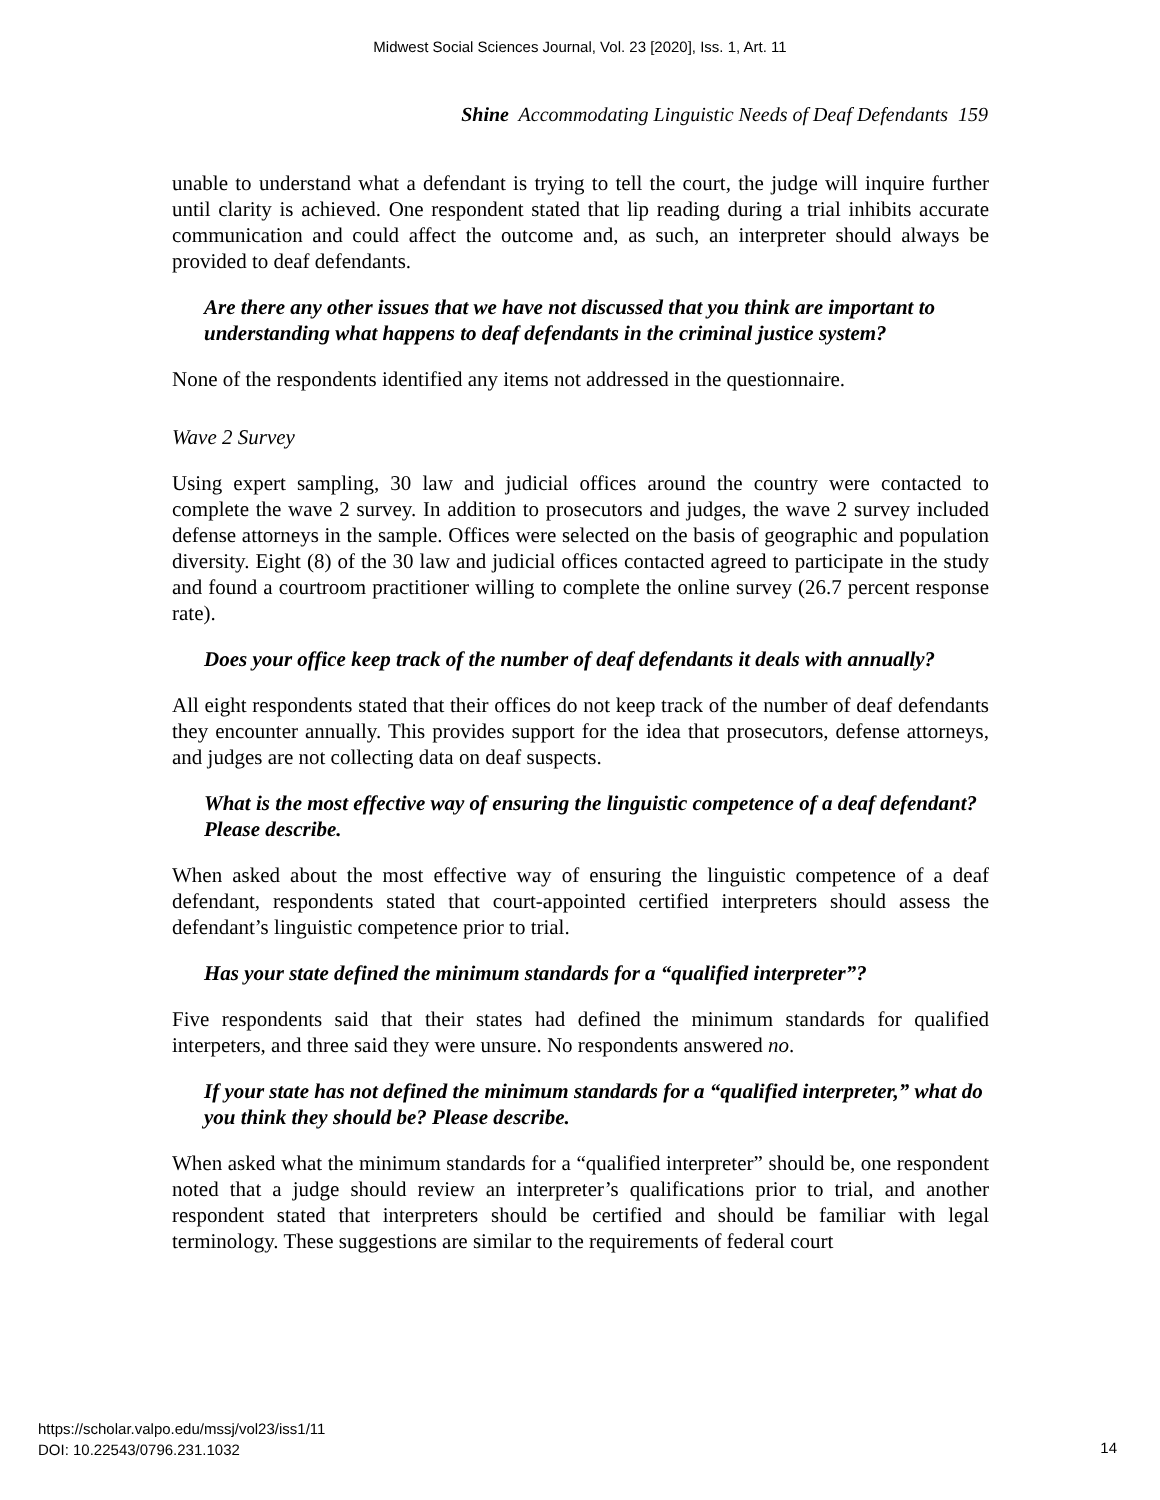Midwest Social Sciences Journal, Vol. 23 [2020], Iss. 1, Art. 11
Shine Accommodating Linguistic Needs of Deaf Defendants 159
unable to understand what a defendant is trying to tell the court, the judge will inquire further until clarity is achieved. One respondent stated that lip reading during a trial inhibits accurate communication and could affect the outcome and, as such, an interpreter should always be provided to deaf defendants.
Are there any other issues that we have not discussed that you think are important to understanding what happens to deaf defendants in the criminal justice system?
None of the respondents identified any items not addressed in the questionnaire.
Wave 2 Survey
Using expert sampling, 30 law and judicial offices around the country were contacted to complete the wave 2 survey. In addition to prosecutors and judges, the wave 2 survey included defense attorneys in the sample. Offices were selected on the basis of geographic and population diversity. Eight (8) of the 30 law and judicial offices contacted agreed to participate in the study and found a courtroom practitioner willing to complete the online survey (26.7 percent response rate).
Does your office keep track of the number of deaf defendants it deals with annually?
All eight respondents stated that their offices do not keep track of the number of deaf defendants they encounter annually. This provides support for the idea that prosecutors, defense attorneys, and judges are not collecting data on deaf suspects.
What is the most effective way of ensuring the linguistic competence of a deaf defendant? Please describe.
When asked about the most effective way of ensuring the linguistic competence of a deaf defendant, respondents stated that court-appointed certified interpreters should assess the defendant’s linguistic competence prior to trial.
Has your state defined the minimum standards for a “qualified interpreter”?
Five respondents said that their states had defined the minimum standards for qualified interpeters, and three said they were unsure. No respondents answered no.
If your state has not defined the minimum standards for a “qualified interpreter,” what do you think they should be? Please describe.
When asked what the minimum standards for a “qualified interpreter” should be, one respondent noted that a judge should review an interpreter’s qualifications prior to trial, and another respondent stated that interpreters should be certified and should be familiar with legal terminology. These suggestions are similar to the requirements of federal court
https://scholar.valpo.edu/mssj/vol23/iss1/11
DOI: 10.22543/0796.231.1032
14